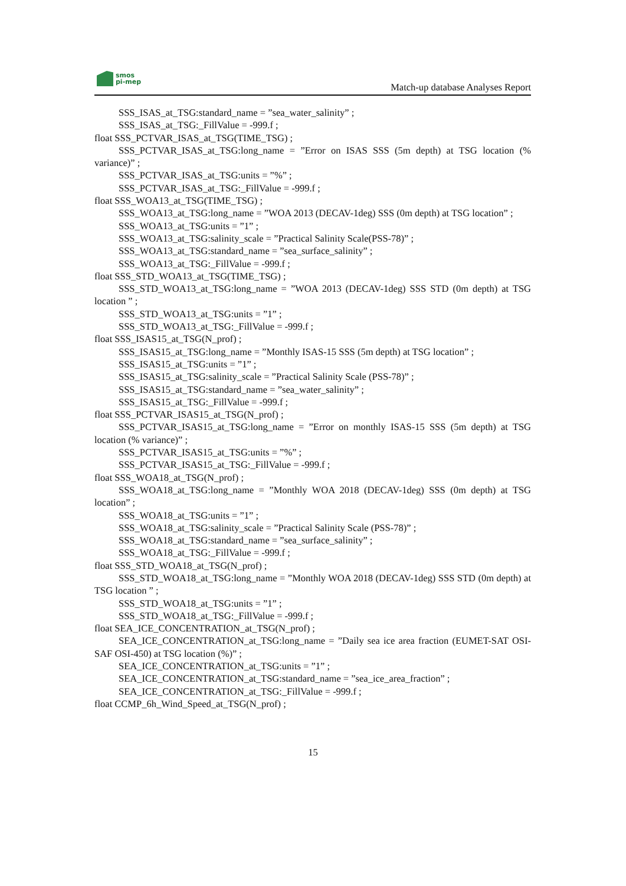smos
pi-mep
Match-up database Analyses Report
SSS_ISAS_at_TSG:standard_name = ”sea_water_salinity” ;
SSS_ISAS_at_TSG:_FillValue = -999.f ;
float SSS_PCTVAR_ISAS_at_TSG(TIME_TSG) ;
SSS_PCTVAR_ISAS_at_TSG:long_name = ”Error on ISAS SSS (5m depth) at TSG location (% variance)” ;
SSS_PCTVAR_ISAS_at_TSG:units = ”%” ;
SSS_PCTVAR_ISAS_at_TSG:_FillValue = -999.f ;
float SSS_WOA13_at_TSG(TIME_TSG) ;
SSS_WOA13_at_TSG:long_name = ”WOA 2013 (DECAV-1deg) SSS (0m depth) at TSG location” ;
SSS_WOA13_at_TSG:units = ”1” ;
SSS_WOA13_at_TSG:salinity_scale = ”Practical Salinity Scale(PSS-78)” ;
SSS_WOA13_at_TSG:standard_name = ”sea_surface_salinity” ;
SSS_WOA13_at_TSG:_FillValue = -999.f ;
float SSS_STD_WOA13_at_TSG(TIME_TSG) ;
SSS_STD_WOA13_at_TSG:long_name = ”WOA 2013 (DECAV-1deg) SSS STD (0m depth) at TSG location ” ;
SSS_STD_WOA13_at_TSG:units = ”1” ;
SSS_STD_WOA13_at_TSG:_FillValue = -999.f ;
float SSS_ISAS15_at_TSG(N_prof) ;
SSS_ISAS15_at_TSG:long_name = ”Monthly ISAS-15 SSS (5m depth) at TSG location” ;
SSS_ISAS15_at_TSG:units = ”1” ;
SSS_ISAS15_at_TSG:salinity_scale = ”Practical Salinity Scale (PSS-78)” ;
SSS_ISAS15_at_TSG:standard_name = ”sea_water_salinity” ;
SSS_ISAS15_at_TSG:_FillValue = -999.f ;
float SSS_PCTVAR_ISAS15_at_TSG(N_prof) ;
SSS_PCTVAR_ISAS15_at_TSG:long_name = ”Error on monthly ISAS-15 SSS (5m depth) at TSG location (% variance)” ;
SSS_PCTVAR_ISAS15_at_TSG:units = ”%” ;
SSS_PCTVAR_ISAS15_at_TSG:_FillValue = -999.f ;
float SSS_WOA18_at_TSG(N_prof) ;
SSS_WOA18_at_TSG:long_name = ”Monthly WOA 2018 (DECAV-1deg) SSS (0m depth) at TSG location” ;
SSS_WOA18_at_TSG:units = ”1” ;
SSS_WOA18_at_TSG:salinity_scale = ”Practical Salinity Scale (PSS-78)” ;
SSS_WOA18_at_TSG:standard_name = ”sea_surface_salinity” ;
SSS_WOA18_at_TSG:_FillValue = -999.f ;
float SSS_STD_WOA18_at_TSG(N_prof) ;
SSS_STD_WOA18_at_TSG:long_name = ”Monthly WOA 2018 (DECAV-1deg) SSS STD (0m depth) at TSG location ” ;
SSS_STD_WOA18_at_TSG:units = ”1” ;
SSS_STD_WOA18_at_TSG:_FillValue = -999.f ;
float SEA_ICE_CONCENTRATION_at_TSG(N_prof) ;
SEA_ICE_CONCENTRATION_at_TSG:long_name = ”Daily sea ice area fraction (EUMET-SAT OSI-SAF OSI-450) at TSG location (%)” ;
SEA_ICE_CONCENTRATION_at_TSG:units = ”1” ;
SEA_ICE_CONCENTRATION_at_TSG:standard_name = ”sea_ice_area_fraction” ;
SEA_ICE_CONCENTRATION_at_TSG:_FillValue = -999.f ;
float CCMP_6h_Wind_Speed_at_TSG(N_prof) ;
15